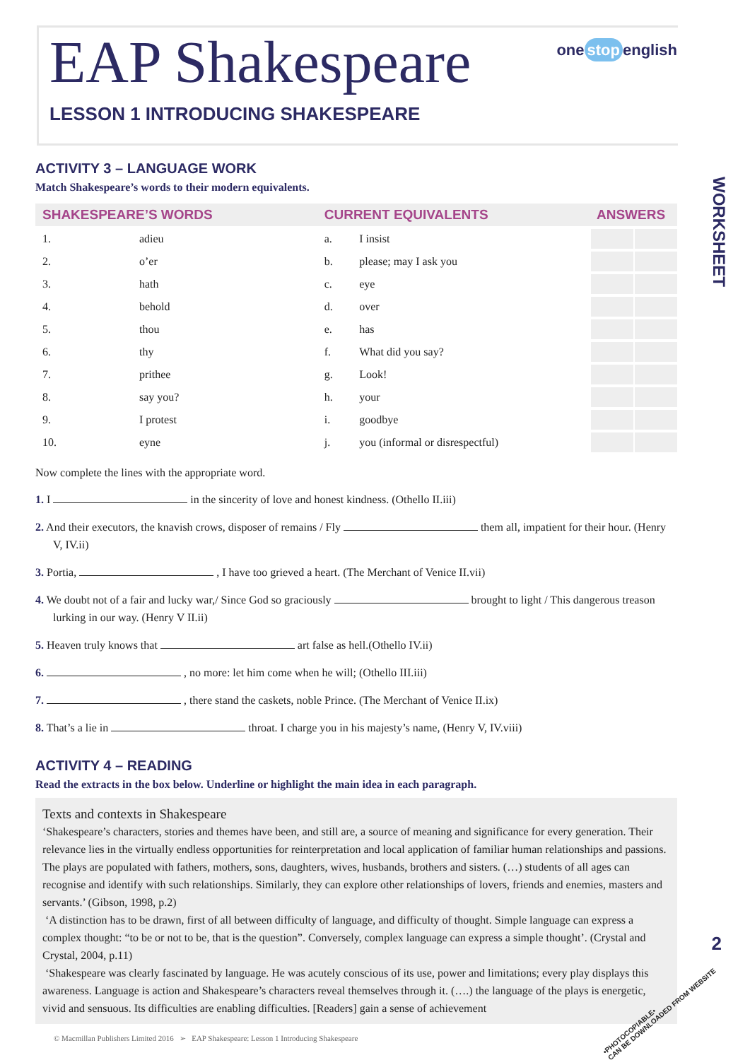WORKSHEET
2
EAP Shakespeare
one stop english
LESSON 1 INTRODUCING SHAKESPEARE
ACTIVITY 3 – LANGUAGE WORK
Match Shakespeare’s words to their modern equivalents.
| SHAKESPEARE’S WORDS | | CURRENT EQUIVALENTS | | ANSWERS | |
| --- | --- | --- | --- | --- | --- |
| 1. | adieu | a. | I insist | | |
| 2. | o’er | b. | please; may I ask you | | |
| 3. | hath | c. | eye | | |
| 4. | behold | d. | over | | |
| 5. | thou | e. | has | | |
| 6. | thy | f. | What did you say? | | |
| 7. | prithee | g. | Look! | | |
| 8. | say you? | h. | your | | |
| 9. | I protest | i. | goodbye | | |
| 10. | eyne | j. | you (informal or disrespectful) | | |
Now complete the lines with the appropriate word.
1. I in the sincerity of love and honest kindness. (Othello II.iii)
2. And their executors, the knavish crows, disposer of remains / Fly them all, impatient for their hour. (Henry V, IV.ii)
3. Portia, , I have too grieved a heart. (The Merchant of Venice II.vii)
4. We doubt not of a fair and lucky war,/ Since God so graciously brought to light / This dangerous treason lurking in our way. (Henry V II.ii)
5. Heaven truly knows that art false as hell.(Othello IV.ii)
6. , no more: let him come when he will; (Othello III.iii)
7. , there stand the caskets, noble Prince. (The Merchant of Venice II.ix)
8. That’s a lie in throat. I charge you in his majesty’s name, (Henry V, IV.viii)
ACTIVITY 4 – READING
Read the extracts in the box below. Underline or highlight the main idea in each paragraph.
Texts and contexts in Shakespeare
‘Shakespeare’s characters, stories and themes have been, and still are, a source of meaning and significance for every generation. Their relevance lies in the virtually endless opportunities for reinterpretation and local application of familiar human relationships and passions. The plays are populated with fathers, mothers, sons, daughters, wives, husbands, brothers and sisters. (…) students of all ages can recognise and identify with such relationships. Similarly, they can explore other relationships of lovers, friends and enemies, masters and servants.’ (Gibson, 1998, p.2)
‘A distinction has to be drawn, first of all between difficulty of language, and difficulty of thought. Simple language can express a complex thought: “to be or not to be, that is the question”. Conversely, complex language can express a simple thought’. (Crystal and Crystal, 2004, p.11)
‘Shakespeare was clearly fascinated by language. He was acutely conscious of its use, power and limitations; every play displays this awareness. Language is action and Shakespeare’s characters reveal themselves through it. (….) the language of the plays is energetic, vivid and sensuous. Its difficulties are enabling difficulties. [Readers] gain a sense of achievement
© Macmillan Publishers Limited 2016 ➢ EAP Shakespeare: Lesson 1 Introducing Shakespeare
•PHOTOCOPIABLE•
CAN BE DOWNLOADED FROM WEBSITE